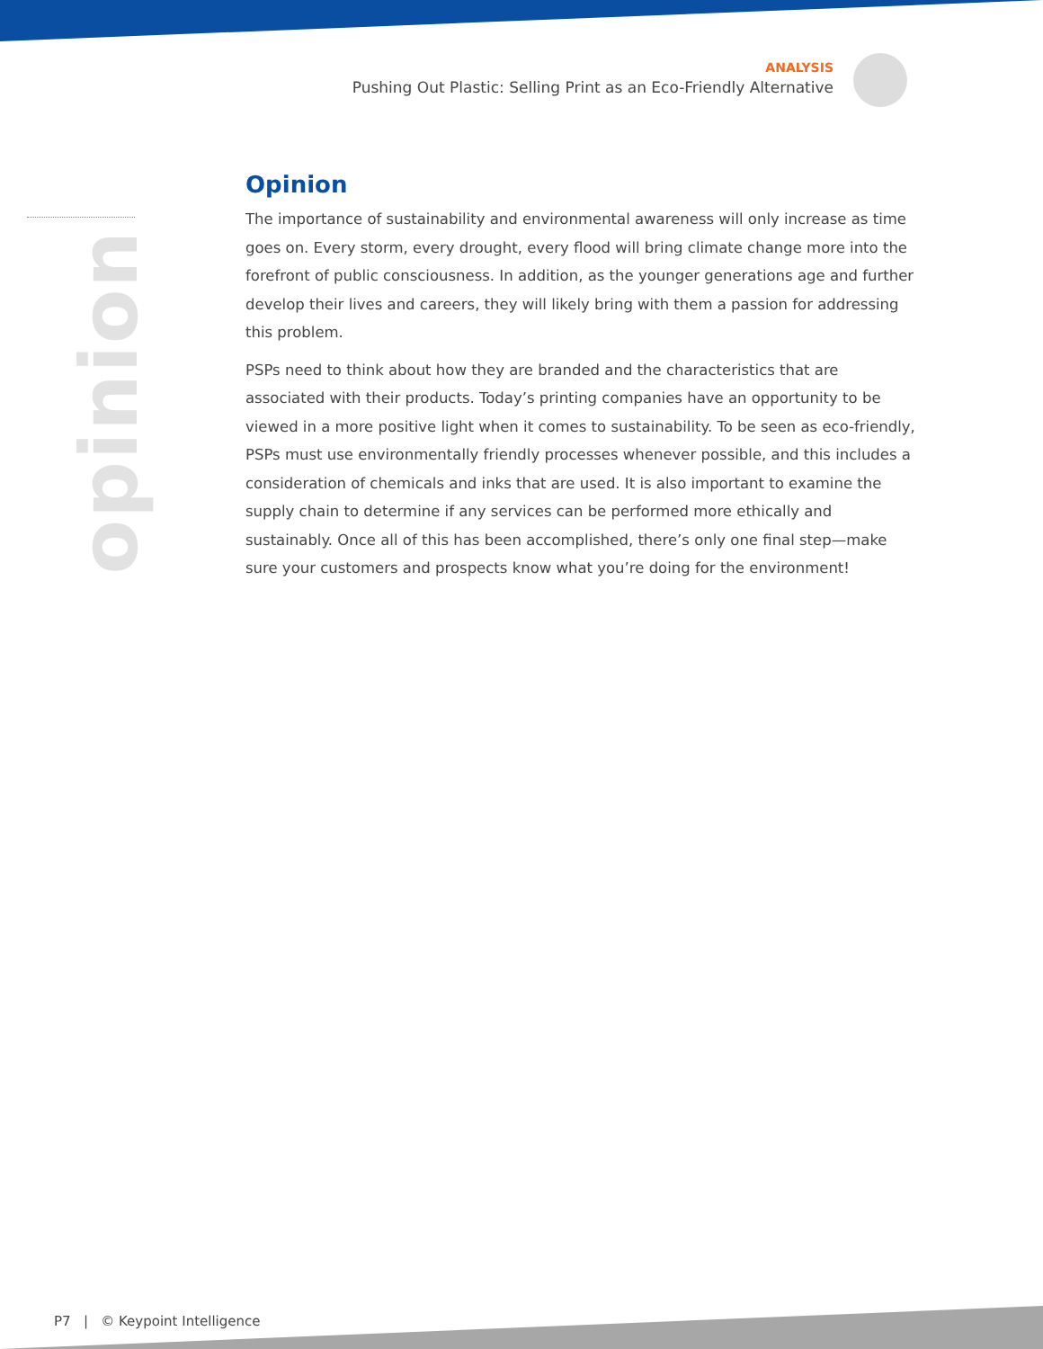ANALYSIS
Pushing Out Plastic: Selling Print as an Eco-Friendly Alternative
opinion
Opinion
The importance of sustainability and environmental awareness will only increase as time goes on. Every storm, every drought, every flood will bring climate change more into the forefront of public consciousness. In addition, as the younger generations age and further develop their lives and careers, they will likely bring with them a passion for addressing this problem.
PSPs need to think about how they are branded and the characteristics that are associated with their products. Today’s printing companies have an opportunity to be viewed in a more positive light when it comes to sustainability. To be seen as eco-friendly, PSPs must use environmentally friendly processes whenever possible, and this includes a consideration of chemicals and inks that are used. It is also important to examine the supply chain to determine if any services can be performed more ethically and sustainably. Once all of this has been accomplished, there’s only one final step—make sure your customers and prospects know what you’re doing for the environment!
P7 | © Keypoint Intelligence